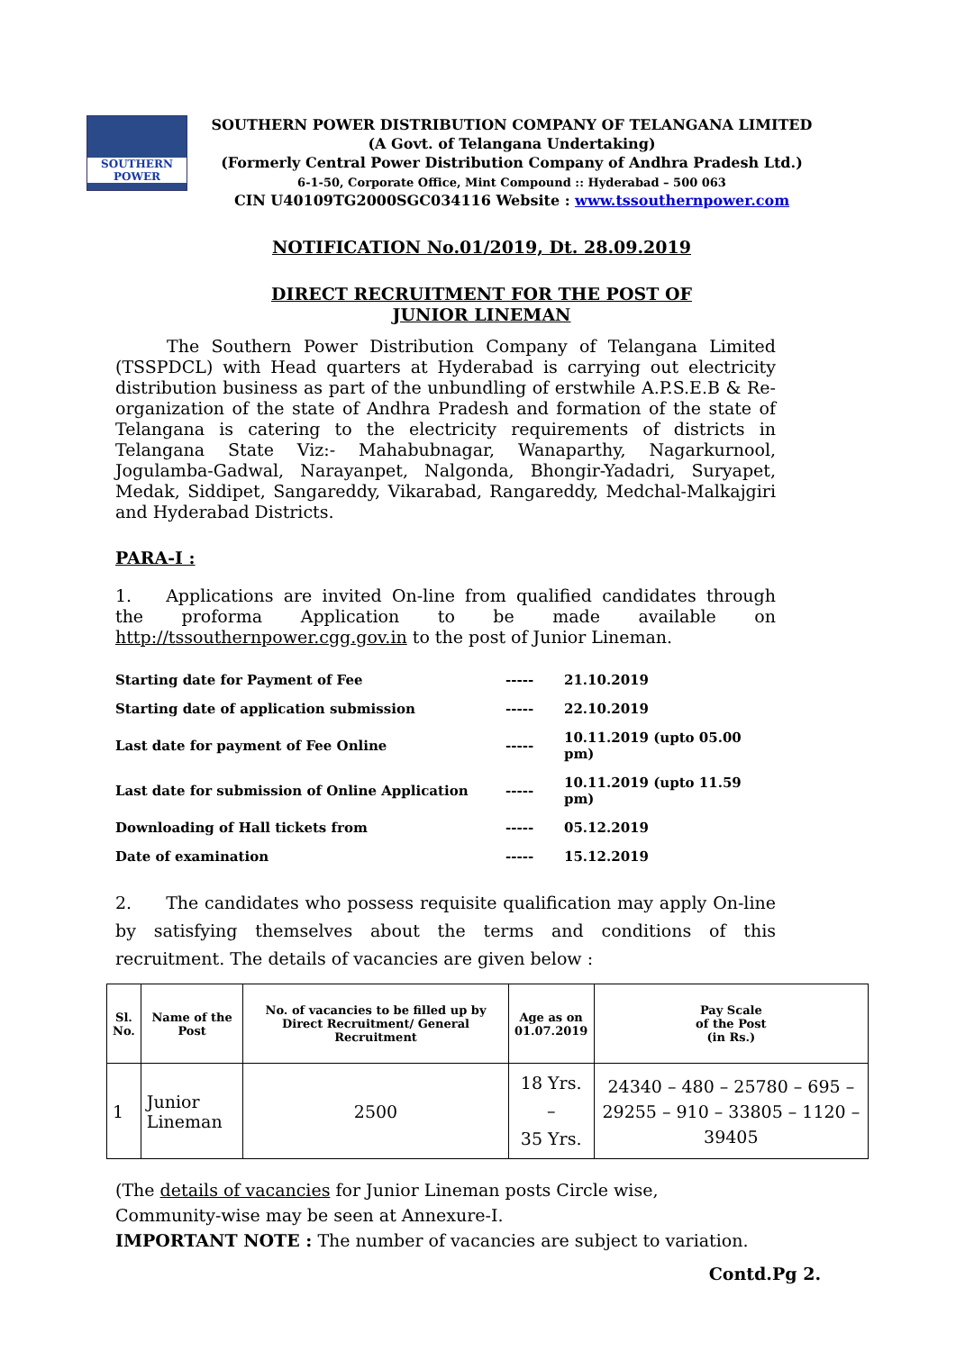SOUTHERN POWER
SOUTHERN POWER DISTRIBUTION COMPANY OF TELANGANA LIMITED
(A Govt. of Telangana Undertaking)
(Formerly Central Power Distribution Company of Andhra Pradesh Ltd.)
6-1-50, Corporate Office, Mint Compound :: Hyderabad – 500 063
CIN U40109TG2000SGC034116 Website : www.tssouthernpower.com
NOTIFICATION No.01/2019, Dt. 28.09.2019
DIRECT RECRUITMENT FOR THE POST OF
JUNIOR LINEMAN
   The Southern Power Distribution Company of Telangana Limited (TSSPDCL) with Head quarters at Hyderabad is carrying out electricity distribution business as part of the unbundling of erstwhile A.P.S.E.B & Re-organization of the state of Andhra Pradesh and formation of the state of Telangana is catering to the electricity requirements of districts in Telangana State Viz:- Mahabubnagar, Wanaparthy, Nagarkurnool, Jogulamba-Gadwal, Narayanpet, Nalgonda, Bhongir-Yadadri, Suryapet, Medak, Siddipet, Sangareddy, Vikarabad, Rangareddy, Medchal-Malkajgiri and Hyderabad Districts.
PARA-I :
1.  Applications are invited On-line from qualified candidates through the proforma Application to be made available on http://tssouthernpower.cgg.gov.in to the post of Junior Lineman.
| Starting date for Payment of Fee | ----- | 21.10.2019 |
| Starting date of application submission | ----- | 22.10.2019 |
| Last date for payment of Fee Online | ----- | 10.11.2019 (upto 05.00 pm) |
| Last date for submission of Online Application | ----- | 10.11.2019 (upto 11.59 pm) |
| Downloading of Hall tickets from | ----- | 05.12.2019 |
| Date of examination | ----- | 15.12.2019 |
2.  The candidates who possess requisite qualification may apply On-line by satisfying themselves about the terms and conditions of this recruitment. The details of vacancies are given below :
| Sl. No. | Name of the Post | No. of vacancies to be filled up by Direct Recruitment/ General Recruitment | Age as on 01.07.2019 | Pay Scale of the Post (in Rs.) |
| --- | --- | --- | --- | --- |
| 1 | Junior Lineman | 2500 | 18 Yrs. – 35 Yrs. | 24340 – 480 – 25780 – 695 – 29255 – 910 – 33805 – 1120 – 39405 |
(The details of vacancies for Junior Lineman posts Circle wise,
Community-wise may be seen at Annexure-I.
IMPORTANT NOTE : The number of vacancies are subject to variation.
Contd.Pg 2.